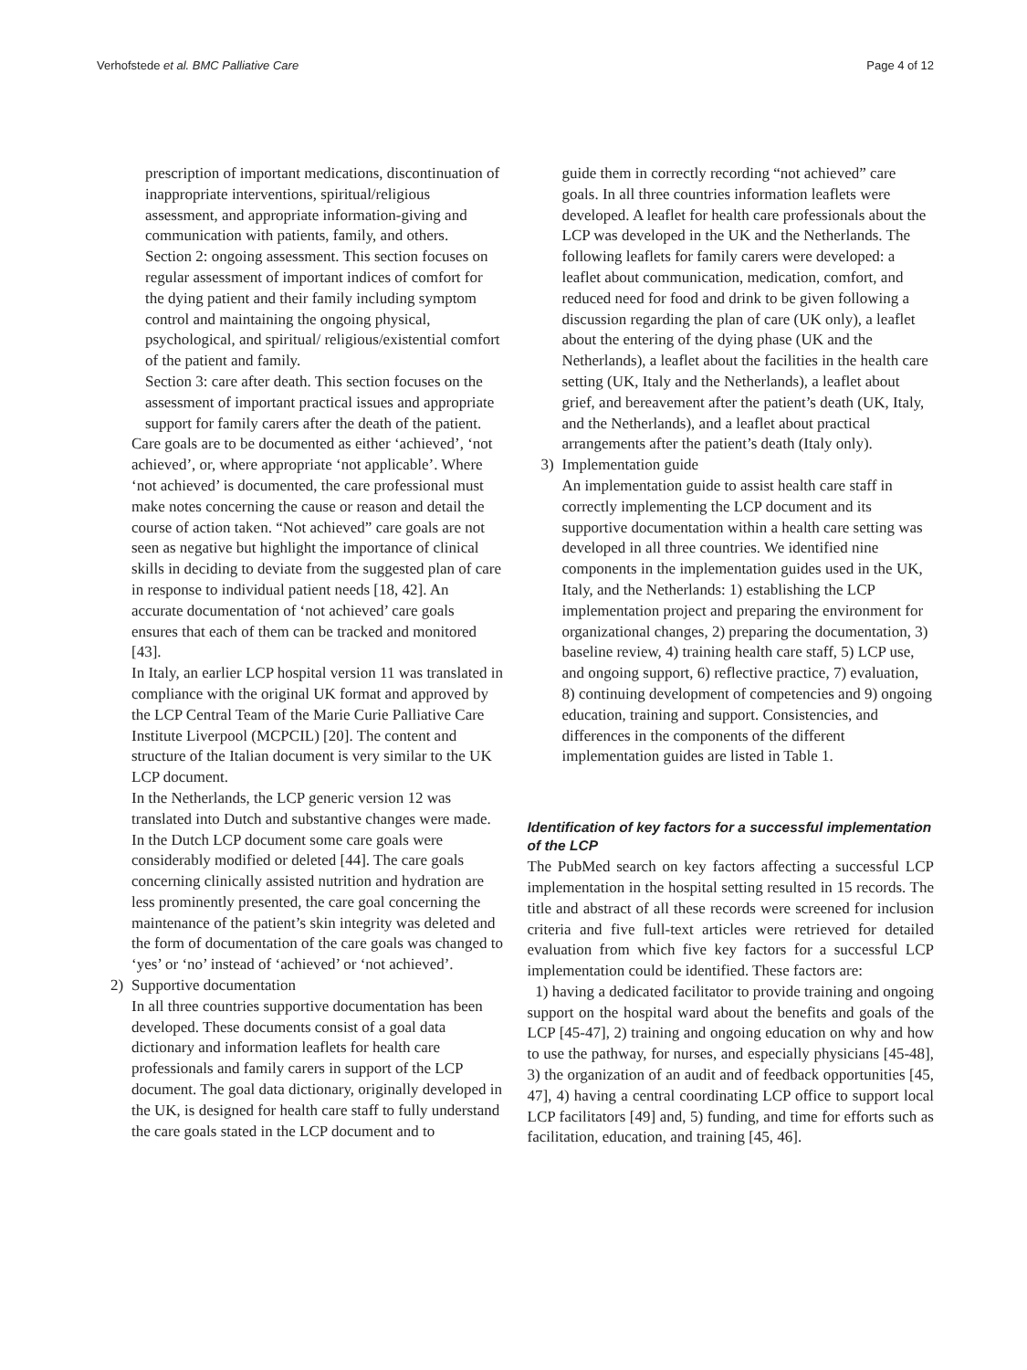Verhofstede et al. BMC Palliative Care
Page 4 of 12
prescription of important medications, discontinuation of inappropriate interventions, spiritual/religious assessment, and appropriate information-giving and communication with patients, family, and others.
Section 2: ongoing assessment. This section focuses on regular assessment of important indices of comfort for the dying patient and their family including symptom control and maintaining the ongoing physical, psychological, and spiritual/ religious/existential comfort of the patient and family.
Section 3: care after death. This section focuses on the assessment of important practical issues and appropriate support for family carers after the death of the patient.
Care goals are to be documented as either ‘achieved’, ‘not achieved’, or, where appropriate ‘not applicable’. Where ‘not achieved’ is documented, the care professional must make notes concerning the cause or reason and detail the course of action taken. “Not achieved” care goals are not seen as negative but highlight the importance of clinical skills in deciding to deviate from the suggested plan of care in response to individual patient needs [18, 42]. An accurate documentation of ‘not achieved’ care goals ensures that each of them can be tracked and monitored [43].
In Italy, an earlier LCP hospital version 11 was translated in compliance with the original UK format and approved by the LCP Central Team of the Marie Curie Palliative Care Institute Liverpool (MCPCIL) [20]. The content and structure of the Italian document is very similar to the UK LCP document.
In the Netherlands, the LCP generic version 12 was translated into Dutch and substantive changes were made. In the Dutch LCP document some care goals were considerably modified or deleted [44]. The care goals concerning clinically assisted nutrition and hydration are less prominently presented, the care goal concerning the maintenance of the patient’s skin integrity was deleted and the form of documentation of the care goals was changed to ‘yes’ or ‘no’ instead of ‘achieved’ or ‘not achieved’.
2) Supportive documentation
In all three countries supportive documentation has been developed. These documents consist of a goal data dictionary and information leaflets for health care professionals and family carers in support of the LCP document. The goal data dictionary, originally developed in the UK, is designed for health care staff to fully understand the care goals stated in the LCP document and to
guide them in correctly recording “not achieved” care goals. In all three countries information leaflets were developed. A leaflet for health care professionals about the LCP was developed in the UK and the Netherlands. The following leaflets for family carers were developed: a leaflet about communication, medication, comfort, and reduced need for food and drink to be given following a discussion regarding the plan of care (UK only), a leaflet about the entering of the dying phase (UK and the Netherlands), a leaflet about the facilities in the health care setting (UK, Italy and the Netherlands), a leaflet about grief, and bereavement after the patient’s death (UK, Italy, and the Netherlands), and a leaflet about practical arrangements after the patient’s death (Italy only).
3) Implementation guide
An implementation guide to assist health care staff in correctly implementing the LCP document and its supportive documentation within a health care setting was developed in all three countries. We identified nine components in the implementation guides used in the UK, Italy, and the Netherlands: 1) establishing the LCP implementation project and preparing the environment for organizational changes, 2) preparing the documentation, 3) baseline review, 4) training health care staff, 5) LCP use, and ongoing support, 6) reflective practice, 7) evaluation, 8) continuing development of competencies and 9) ongoing education, training and support. Consistencies, and differences in the components of the different implementation guides are listed in Table 1.
Identification of key factors for a successful implementation of the LCP
The PubMed search on key factors affecting a successful LCP implementation in the hospital setting resulted in 15 records. The title and abstract of all these records were screened for inclusion criteria and five full-text articles were retrieved for detailed evaluation from which five key factors for a successful LCP implementation could be identified. These factors are:
1) having a dedicated facilitator to provide training and ongoing support on the hospital ward about the benefits and goals of the LCP [45-47], 2) training and ongoing education on why and how to use the pathway, for nurses, and especially physicians [45-48], 3) the organization of an audit and of feedback opportunities [45, 47], 4) having a central coordinating LCP office to support local LCP facilitators [49] and, 5) funding, and time for efforts such as facilitation, education, and training [45, 46].